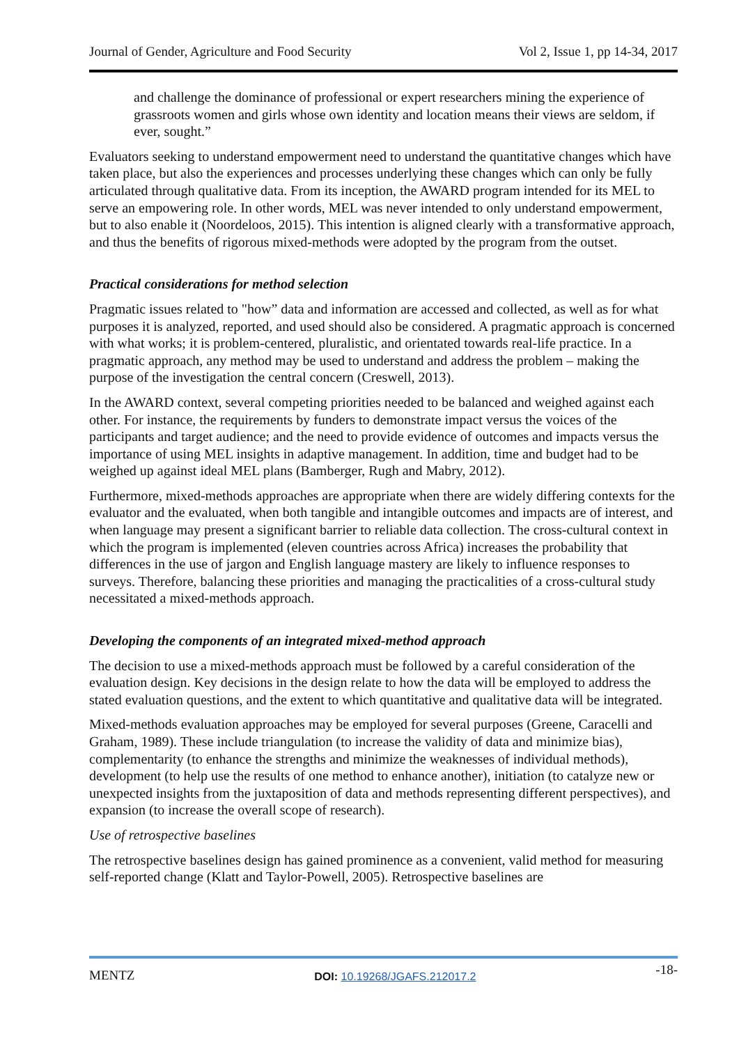Journal of Gender, Agriculture and Food Security Vol 2, Issue 1, pp 14-34, 2017
and challenge the dominance of professional or expert researchers mining the experience of grassroots women and girls whose own identity and location means their views are seldom, if ever, sought.”
Evaluators seeking to understand empowerment need to understand the quantitative changes which have taken place, but also the experiences and processes underlying these changes which can only be fully articulated through qualitative data. From its inception, the AWARD program intended for its MEL to serve an empowering role. In other words, MEL was never intended to only understand empowerment, but to also enable it (Noordeloos, 2015). This intention is aligned clearly with a transformative approach, and thus the benefits of rigorous mixed-methods were adopted by the program from the outset.
Practical considerations for method selection
Pragmatic issues related to "how” data and information are accessed and collected, as well as for what purposes it is analyzed, reported, and used should also be considered. A pragmatic approach is concerned with what works; it is problem-centered, pluralistic, and orientated towards real-life practice. In a pragmatic approach, any method may be used to understand and address the problem – making the purpose of the investigation the central concern (Creswell, 2013).
In the AWARD context, several competing priorities needed to be balanced and weighed against each other. For instance, the requirements by funders to demonstrate impact versus the voices of the participants and target audience; and the need to provide evidence of outcomes and impacts versus the importance of using MEL insights in adaptive management. In addition, time and budget had to be weighed up against ideal MEL plans (Bamberger, Rugh and Mabry, 2012).
Furthermore, mixed-methods approaches are appropriate when there are widely differing contexts for the evaluator and the evaluated, when both tangible and intangible outcomes and impacts are of interest, and when language may present a significant barrier to reliable data collection. The cross-cultural context in which the program is implemented (eleven countries across Africa) increases the probability that differences in the use of jargon and English language mastery are likely to influence responses to surveys. Therefore, balancing these priorities and managing the practicalities of a cross-cultural study necessitated a mixed-methods approach.
Developing the components of an integrated mixed-method approach
The decision to use a mixed-methods approach must be followed by a careful consideration of the evaluation design. Key decisions in the design relate to how the data will be employed to address the stated evaluation questions, and the extent to which quantitative and qualitative data will be integrated.
Mixed-methods evaluation approaches may be employed for several purposes (Greene, Caracelli and Graham, 1989). These include triangulation (to increase the validity of data and minimize bias), complementarity (to enhance the strengths and minimize the weaknesses of individual methods), development (to help use the results of one method to enhance another), initiation (to catalyze new or unexpected insights from the juxtaposition of data and methods representing different perspectives), and expansion (to increase the overall scope of research).
Use of retrospective baselines
The retrospective baselines design has gained prominence as a convenient, valid method for measuring self-reported change (Klatt and Taylor-Powell, 2005). Retrospective baselines are
MENTZ DOI: 10.19268/JGAFS.212017.2 -18-